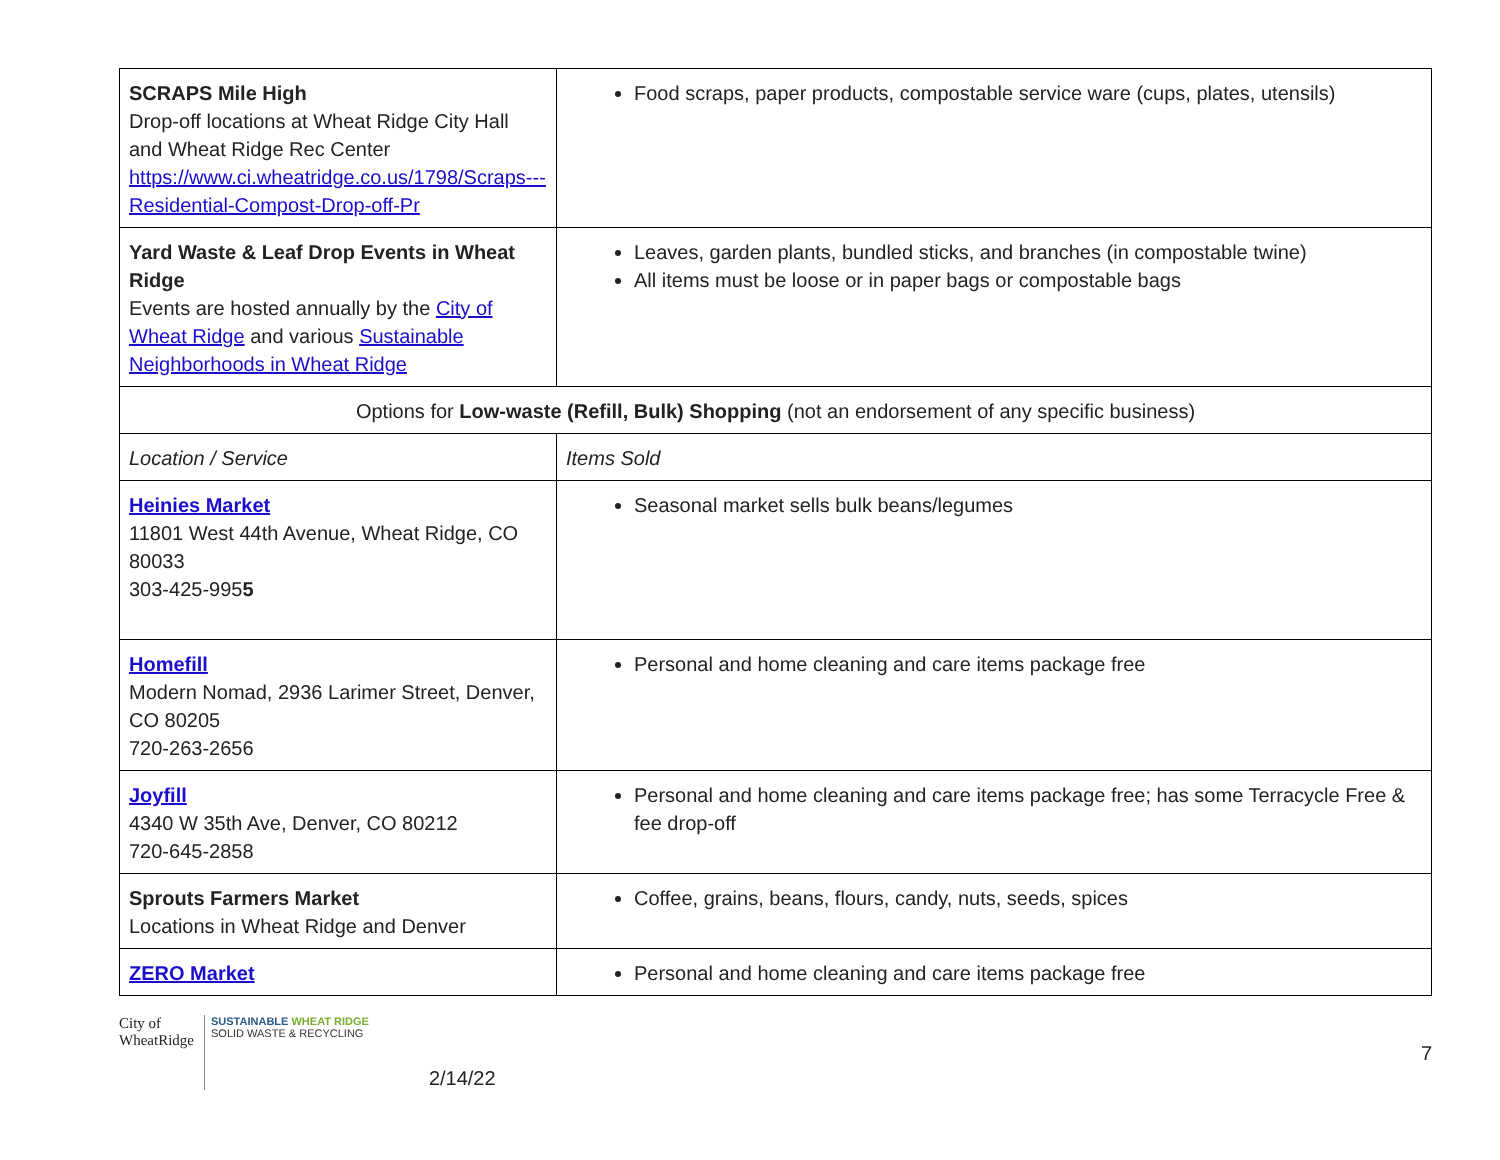| SCRAPS Mile High Drop-off locations at Wheat Ridge City Hall and Wheat Ridge Rec Center https://www.ci.wheatridge.co.us/1798/Scraps---Residential-Compost-Drop-off-Pr | Food scraps, paper products, compostable service ware (cups, plates, utensils) |
| Yard Waste & Leaf Drop Events in Wheat Ridge Events are hosted annually by the City of Wheat Ridge and various Sustainable Neighborhoods in Wheat Ridge | Leaves, garden plants, bundled sticks, and branches (in compostable twine) All items must be loose or in paper bags or compostable bags |
| Options for Low-waste (Refill, Bulk) Shopping (not an endorsement of any specific business) | |
| Location / Service | Items Sold |
| Heinies Market 11801 West 44th Avenue, Wheat Ridge, CO 80033 303-425-995 5 | Seasonal market sells bulk beans/legumes |
| Homefill Modern Nomad, 2936 Larimer Street, Denver, CO 80205 720-263-2656 | Personal and home cleaning and care items package free |
| Joyfill 4340 W 35th Ave, Denver, CO 80212 720-645-2858 | Personal and home cleaning and care items package free; has some Terracycle Free & fee drop-off |
| Sprouts Farmers Market Locations in Wheat Ridge and Denver | Coffee, grains, beans, flours, candy, nuts, seeds, spices |
| ZERO Market | Personal and home cleaning and care items package free |
City of
WheatRidge
SUSTAINABLE WHEAT RIDGE
SOLID WASTE & RECYCLING
2/14/22
7